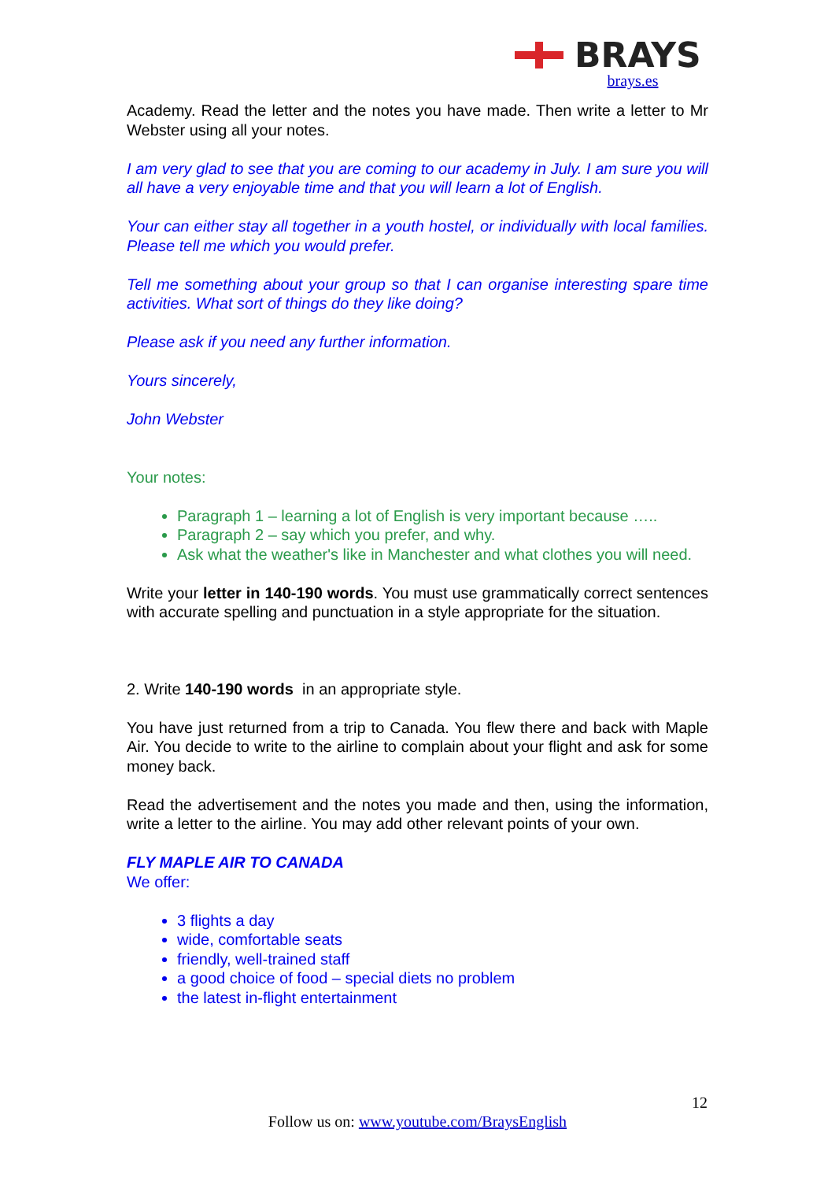BRAYS
brays.es
Academy. Read the letter and the notes you have made. Then write a letter to Mr Webster using all your notes.
I am very glad to see that you are coming to our academy in July. I am sure you will all have a very enjoyable time and that you will learn a lot of English.
Your can either stay all together in a youth hostel, or individually with local families. Please tell me which you would prefer.
Tell me something about your group so that I can organise interesting spare time activities. What sort of things do they like doing?
Please ask if you need any further information.
Yours sincerely,
John Webster
Your notes:
Paragraph 1 – learning a lot of English is very important because …..
Paragraph 2 – say which you prefer, and why.
Ask what the weather's like in Manchester and what clothes you will need.
Write your letter in 140-190 words. You must use grammatically correct sentences with accurate spelling and punctuation in a style appropriate for the situation.
2. Write 140-190 words in an appropriate style.
You have just returned from a trip to Canada. You flew there and back with Maple Air. You decide to write to the airline to complain about your flight and ask for some money back.
Read the advertisement and the notes you made and then, using the information, write a letter to the airline. You may add other relevant points of your own.
FLY MAPLE AIR TO CANADA
We offer:
3 flights a day
wide, comfortable seats
friendly, well-trained staff
a good choice of food – special diets no problem
the latest in-flight entertainment
12
Follow us on: www.youtube.com/BraysEnglish